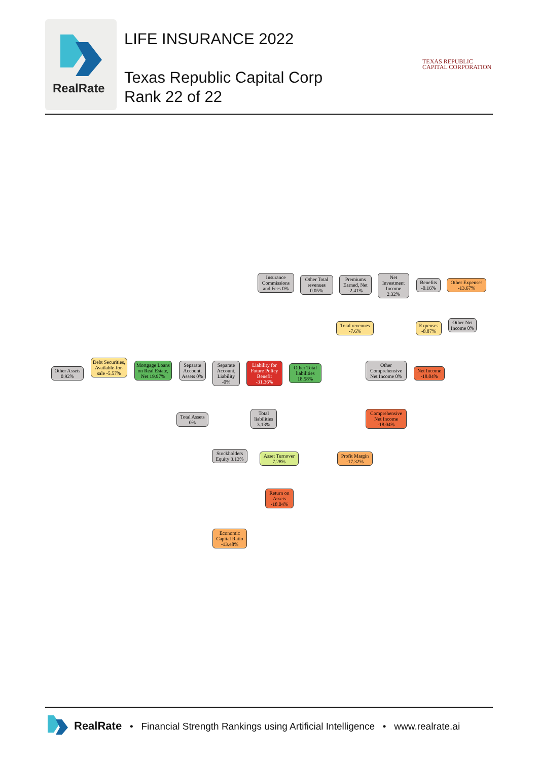RealRate
LIFE INSURANCE 2022
Texas Republic Capital Corp
Rank 22 of 22
TEXAS REPUBLIC
CAPITAL CORPORATION
Insurance Commissions and Fees 0%
Other Total revenues 0.05%
Premiums Earned, Net -2.41%
Net Investment Income 2.32%
Benefits -0.16%
Other Expenses -13.67%
Total revenues -7.6%
Expenses -8.87%
Other Net Income 0%
Other Assets 0.92%
Debt Securities, Available-for-sale -5.57%
Mortgage Loans on Real Estate, Net 19.97%
Separate Account, Assets 0%
Separate Account, Liability -0%
Liability for Future Policy Benefit -31.36%
Other Total liabilities 18.58%
Other Comprehensive Net Income 0%
Net Income -18.04%
Total Assets 0%
Total liabilities 3.13%
Comprehensive Net Income -18.04%
Stockholders Equity 3.13%
Asset Turnover 7.28%
Profit Margin -17.32%
Return on Assets -18.04%
Economic Capital Ratio -13.48%
RealRate • Financial Strength Rankings using Artificial Intelligence • www.realrate.ai